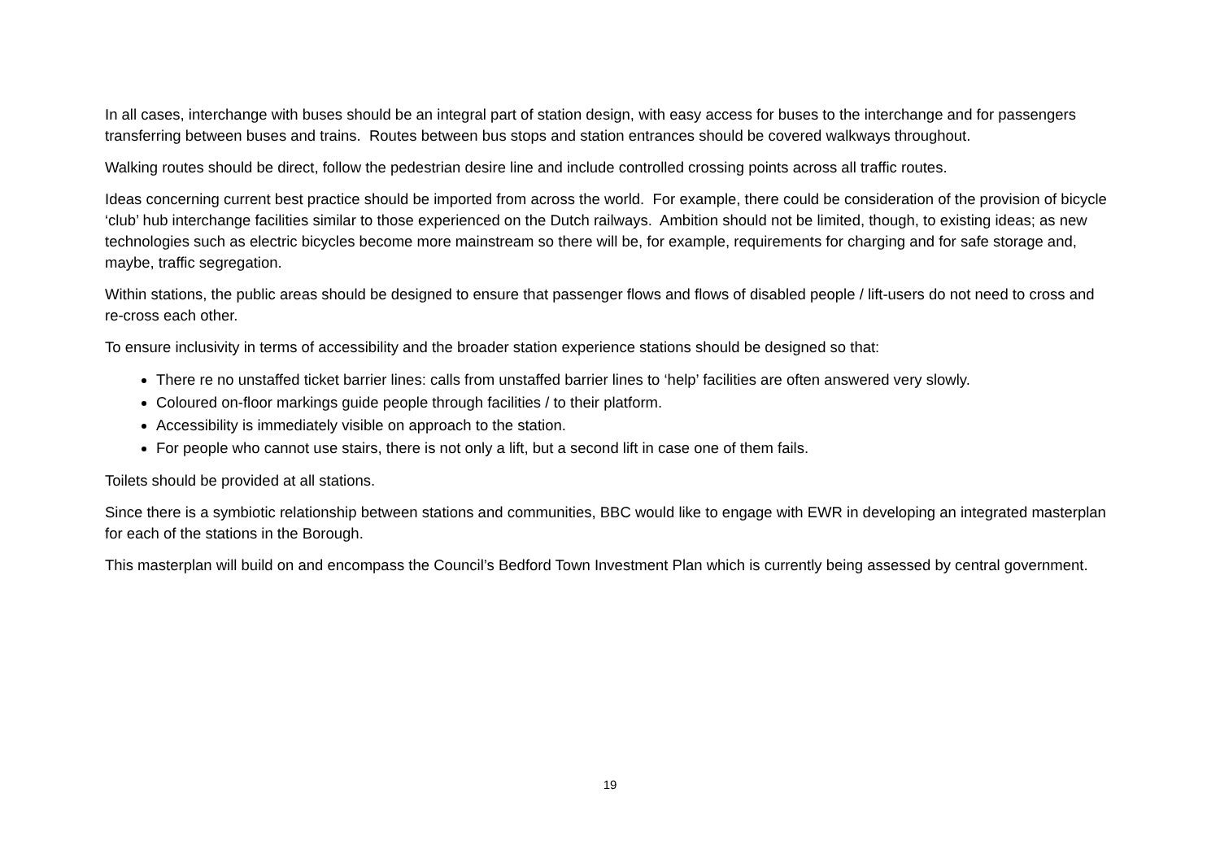In all cases, interchange with buses should be an integral part of station design, with easy access for buses to the interchange and for passengers transferring between buses and trains. Routes between bus stops and station entrances should be covered walkways throughout.
Walking routes should be direct, follow the pedestrian desire line and include controlled crossing points across all traffic routes.
Ideas concerning current best practice should be imported from across the world. For example, there could be consideration of the provision of bicycle ‘club’ hub interchange facilities similar to those experienced on the Dutch railways. Ambition should not be limited, though, to existing ideas; as new technologies such as electric bicycles become more mainstream so there will be, for example, requirements for charging and for safe storage and, maybe, traffic segregation.
Within stations, the public areas should be designed to ensure that passenger flows and flows of disabled people / lift-users do not need to cross and re-cross each other.
To ensure inclusivity in terms of accessibility and the broader station experience stations should be designed so that:
There re no unstaffed ticket barrier lines: calls from unstaffed barrier lines to ‘help’ facilities are often answered very slowly.
Coloured on-floor markings guide people through facilities / to their platform.
Accessibility is immediately visible on approach to the station.
For people who cannot use stairs, there is not only a lift, but a second lift in case one of them fails.
Toilets should be provided at all stations.
Since there is a symbiotic relationship between stations and communities, BBC would like to engage with EWR in developing an integrated masterplan for each of the stations in the Borough.
This masterplan will build on and encompass the Council’s Bedford Town Investment Plan which is currently being assessed by central government.
19